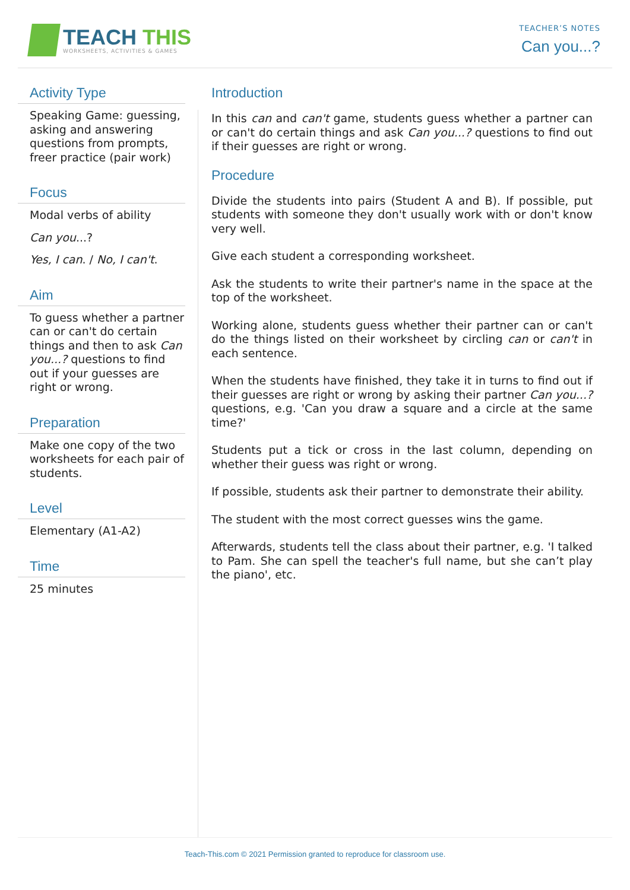TEACH THIS
WORKSHEETS, ACTIVITIES & GAMES
TEACHER’S NOTES
Can you...?
Activity Type
Speaking Game: guessing, asking and answering questions from prompts, freer practice (pair work)
Focus
Modal verbs of ability
Can you...?
Yes, I can. / No, I can't.
Aim
To guess whether a partner can or can't do certain things and then to ask Can you...? questions to find out if your guesses are right or wrong.
Preparation
Make one copy of the two worksheets for each pair of students.
Level
Elementary (A1-A2)
Time
25 minutes
Introduction
In this can and can't game, students guess whether a partner can or can't do certain things and ask Can you...? questions to find out if their guesses are right or wrong.
Procedure
Divide the students into pairs (Student A and B). If possible, put students with someone they don't usually work with or don't know very well.
Give each student a corresponding worksheet.
Ask the students to write their partner's name in the space at the top of the worksheet.
Working alone, students guess whether their partner can or can't do the things listed on their worksheet by circling can or can't in each sentence.
When the students have finished, they take it in turns to find out if their guesses are right or wrong by asking their partner Can you...? questions, e.g. 'Can you draw a square and a circle at the same time?'
Students put a tick or cross in the last column, depending on whether their guess was right or wrong.
If possible, students ask their partner to demonstrate their ability.
The student with the most correct guesses wins the game.
Afterwards, students tell the class about their partner, e.g. 'I talked to Pam. She can spell the teacher's full name, but she can’t play the piano', etc.
Teach-This.com © 2021 Permission granted to reproduce for classroom use.